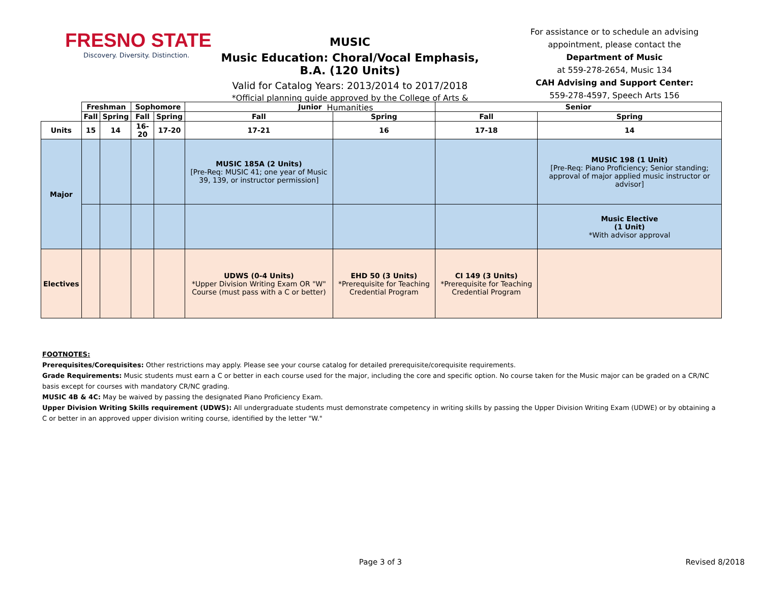FRESNO STATE
Discovery. Diversity. Distinction.
MUSIC
Music Education: Choral/Vocal Emphasis, B.A. (120 Units)
Valid for Catalog Years: 2013/2014 to 2017/2018
*Official planning guide approved by the College of Arts & Humanities
For assistance or to schedule an advising appointment, please contact the
Department of Music
at 559-278-2654, Music 134
CAH Advising and Support Center:
559-278-4597, Speech Arts 156
| | Freshman | | Sophomore | | Junior | | Senior | |
| | Fall | Spring | Fall | Spring | Fall | Spring | Fall | Spring |
| Units | 15 | 14 | 16-20 | 17-20 | 17-21 | 16 | 17-18 | 14 |
| Major | | | | | MUSIC 185A (2 Units) [Pre-Req: MUSIC 41; one year of Music 39, 139, or instructor permission] | | | MUSIC 198 (1 Unit) [Pre-Req: Piano Proficiency; Senior standing; approval of major applied music instructor or advisor] |
| | | | | | | | | Music Elective (1 Unit) *With advisor approval |
| Electives | | | | | UDWS (0-4 Units) *Upper Division Writing Exam OR "W" Course (must pass with a C or better) | EHD 50 (3 Units) *Prerequisite for Teaching Credential Program | CI 149 (3 Units) *Prerequisite for Teaching Credential Program | |
FOOTNOTES:
Prerequisites/Corequisites: Other restrictions may apply. Please see your course catalog for detailed prerequisite/corequisite requirements.
Grade Requirements: Music students must earn a C or better in each course used for the major, including the core and specific option. No course taken for the Music major can be graded on a CR/NC basis except for courses with mandatory CR/NC grading.
MUSIC 4B & 4C: May be waived by passing the designated Piano Proficiency Exam.
Upper Division Writing Skills requirement (UDWS): All undergraduate students must demonstrate competency in writing skills by passing the Upper Division Writing Exam (UDWE) or by obtaining a C or better in an approved upper division writing course, identified by the letter "W."
Page 3 of 3 Revised 8/2018